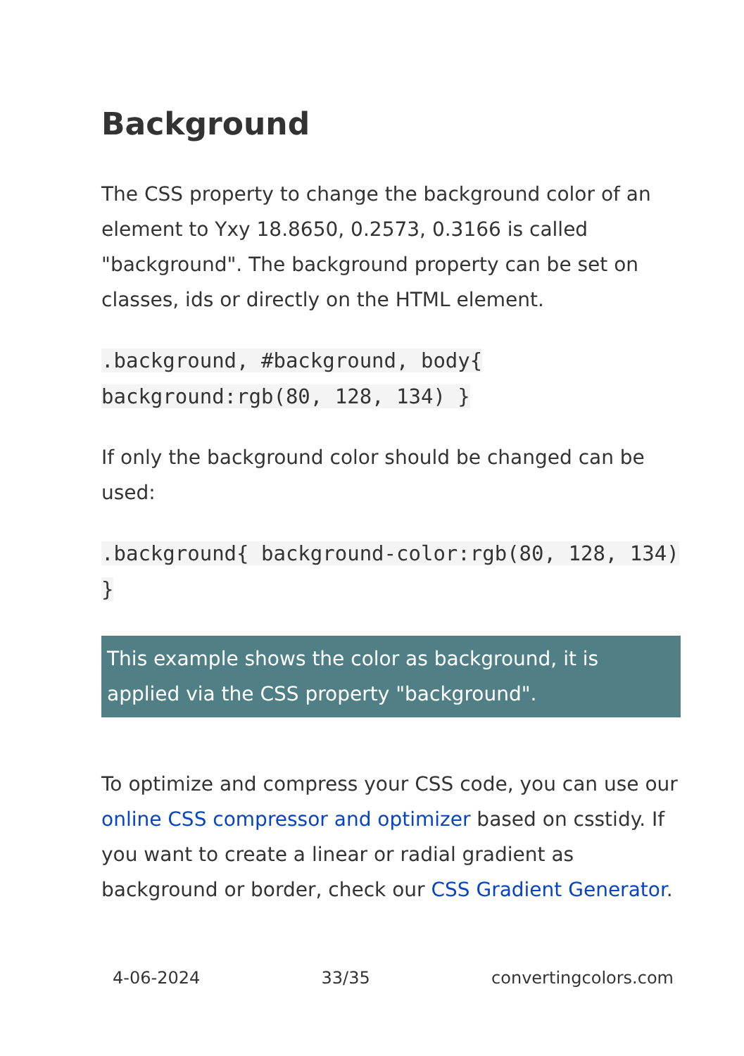Background
The CSS property to change the background color of an element to Yxy 18.8650, 0.2573, 0.3166 is called "background". The background property can be set on classes, ids or directly on the HTML element.
.background, #background, body{ background:rgb(80, 128, 134) }
If only the background color should be changed can be used:
.background{ background-color:rgb(80, 128, 134) }
This example shows the color as background, it is applied via the CSS property "background".
To optimize and compress your CSS code, you can use our online CSS compressor and optimizer based on csstidy. If you want to create a linear or radial gradient as background or border, check our CSS Gradient Generator.
4-06-2024 33/35 convertingcolors.com